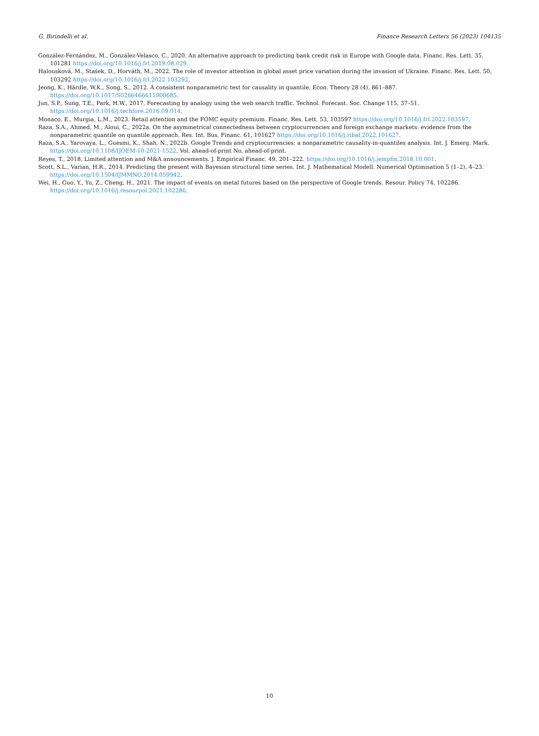G. Birindelli et al. Finance Research Letters 56 (2023) 104135
González-Fernández, M., González-Velasco, C., 2020. An alternative approach to predicting bank credit risk in Europe with Google data. Financ. Res. Lett. 35, 101281 https://doi.org/10.1016/j.frl.2019.08.029.
Halousková, M., Stašek, D., Horváth, M., 2022. The role of investor attention in global asset price variation during the invasion of Ukraine. Financ. Res. Lett. 50, 103292 https://doi.org/10.1016/j.frl.2022.103292.
Jeong, K., Härdle, W.K., Song, S., 2012. A consistent nonparametric test for causality in quantile. Econ. Theory 28 (4), 861–887. https://doi.org/10.1017/S0266466611000685.
Jun, S.P., Sung, T.E., Park, H.W., 2017. Forecasting by analogy using the web search traffic. Technol. Forecast. Soc. Change 115, 37–51. https://doi.org/10.1016/j.techfore.2016.09.014.
Monaco, E., Murgia, L.M., 2023. Retail attention and the FOMC equity premium. Financ. Res. Lett. 53, 103597 https://doi.org/10.1016/j.frl.2022.103597.
Raza, S.A., Ahmed, M., Aloui, C., 2022a. On the asymmetrical connectedness between cryptocurrencies and foreign exchange markets: evidence from the nonparametric quantile on quantile approach. Res. Int. Bus. Financ. 61, 101627 https://doi.org/10.1016/j.ribaf.2022.101627.
Raza, S.A., Yarovaya, L., Guesmi, K., Shah, N., 2022b. Google Trends and cryptocurrencies: a nonparametric causality-in-quantiles analysis. Int. J. Emerg. Mark. https://doi.org/10.1108/IJOEM-10-2021-1522. Vol. ahead-of-print No. ahead-of-print.
Reyes, T., 2018. Limited attention and M&A announcements. J. Empirical Financ. 49, 201–222. https://doi.org/10.1016/j.jempfin.2018.10.001.
Scott, S.L., Varian, H.R., 2014. Predicting the present with Bayesian structural time series. Int. J. Mathematical Modell. Numerical Optimisation 5 (1–2), 4–23. https://doi.org/10.1504/IJMMNO.2014.059942.
Wei, H., Guo, Y., Yu, Z., Cheng, H., 2021. The impact of events on metal futures based on the perspective of Google trends. Resour. Policy 74, 102286. https://doi.org/10.1016/j.resourpol.2021.102286.
10